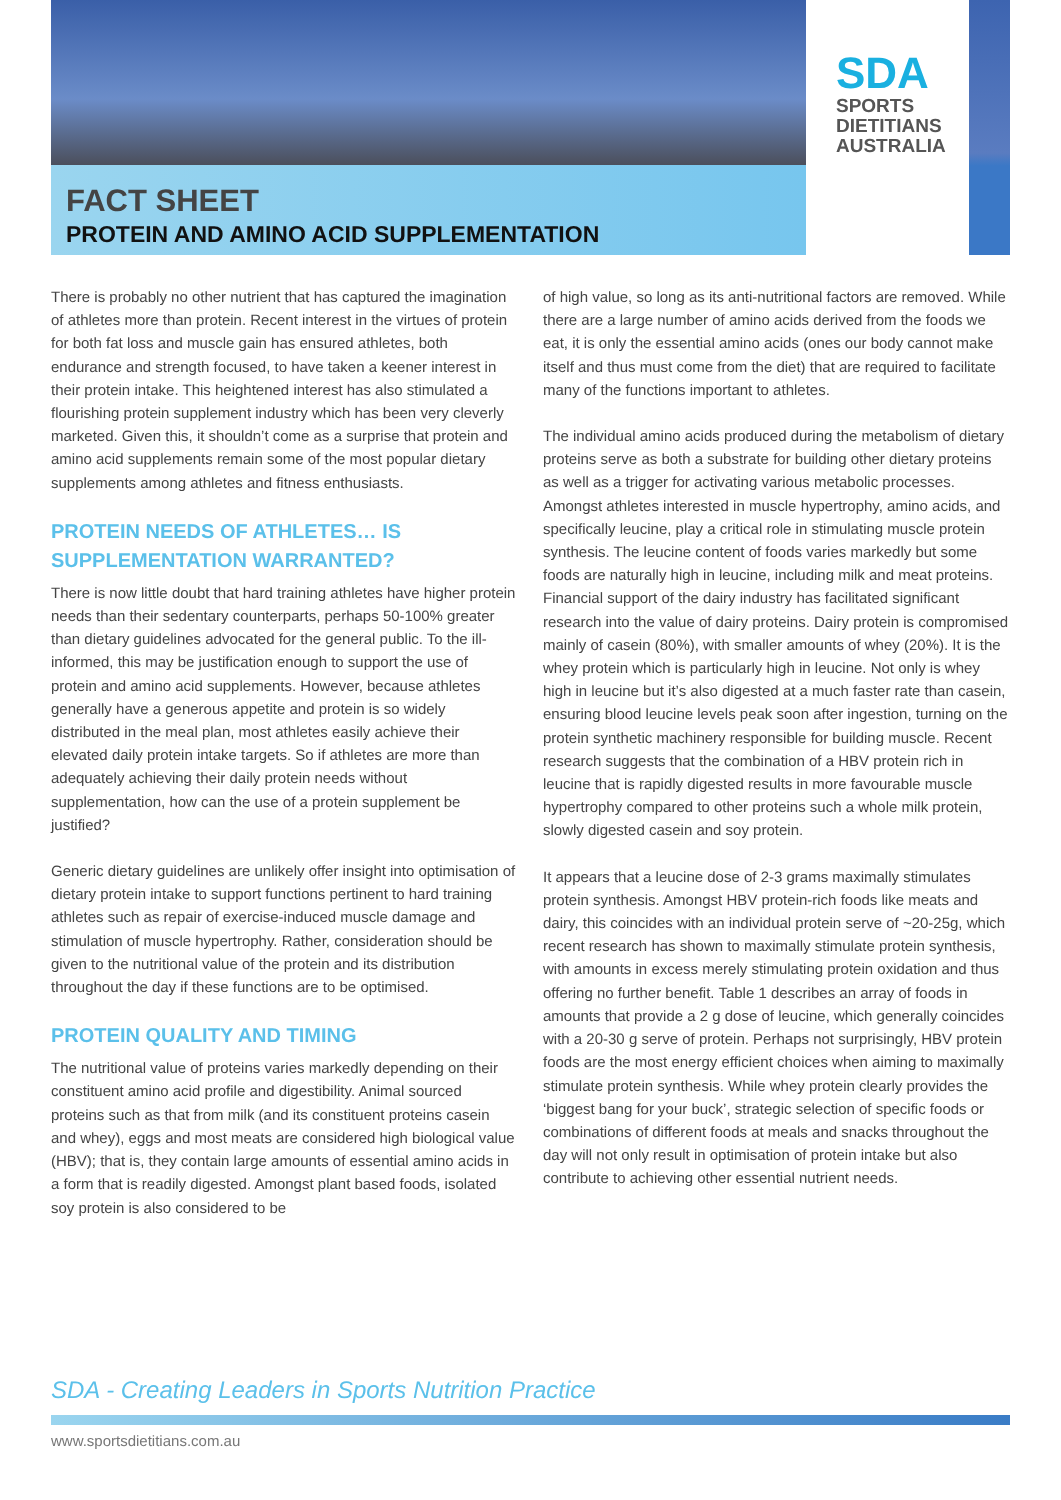SDA
SPORTS
DIETITIANS
AUSTRALIA
FACT SHEET
PROTEIN AND AMINO ACID SUPPLEMENTATION
There is probably no other nutrient that has captured the imagination of athletes more than protein. Recent interest in the virtues of protein for both fat loss and muscle gain has ensured athletes, both endurance and strength focused, to have taken a keener interest in their protein intake. This heightened interest has also stimulated a flourishing protein supplement industry which has been very cleverly marketed. Given this, it shouldn’t come as a surprise that protein and amino acid supplements remain some of the most popular dietary supplements among athletes and fitness enthusiasts.
PROTEIN NEEDS OF ATHLETES… IS SUPPLEMENTATION WARRANTED?
There is now little doubt that hard training athletes have higher protein needs than their sedentary counterparts, perhaps 50-100% greater than dietary guidelines advocated for the general public. To the ill-informed, this may be justification enough to support the use of protein and amino acid supplements. However, because athletes generally have a generous appetite and protein is so widely distributed in the meal plan, most athletes easily achieve their elevated daily protein intake targets. So if athletes are more than adequately achieving their daily protein needs without supplementation, how can the use of a protein supplement be justified?
Generic dietary guidelines are unlikely offer insight into optimisation of dietary protein intake to support functions pertinent to hard training athletes such as repair of exercise-induced muscle damage and stimulation of muscle hypertrophy. Rather, consideration should be given to the nutritional value of the protein and its distribution throughout the day if these functions are to be optimised.
PROTEIN QUALITY AND TIMING
The nutritional value of proteins varies markedly depending on their constituent amino acid profile and digestibility. Animal sourced proteins such as that from milk (and its constituent proteins casein and whey), eggs and most meats are considered high biological value (HBV); that is, they contain large amounts of essential amino acids in a form that is readily digested. Amongst plant based foods, isolated soy protein is also considered to be
of high value, so long as its anti-nutritional factors are removed. While there are a large number of amino acids derived from the foods we eat, it is only the essential amino acids (ones our body cannot make itself and thus must come from the diet) that are required to facilitate many of the functions important to athletes.
The individual amino acids produced during the metabolism of dietary proteins serve as both a substrate for building other dietary proteins as well as a trigger for activating various metabolic processes. Amongst athletes interested in muscle hypertrophy, amino acids, and specifically leucine, play a critical role in stimulating muscle protein synthesis. The leucine content of foods varies markedly but some foods are naturally high in leucine, including milk and meat proteins. Financial support of the dairy industry has facilitated significant research into the value of dairy proteins. Dairy protein is compromised mainly of casein (80%), with smaller amounts of whey (20%). It is the whey protein which is particularly high in leucine. Not only is whey high in leucine but it’s also digested at a much faster rate than casein, ensuring blood leucine levels peak soon after ingestion, turning on the protein synthetic machinery responsible for building muscle. Recent research suggests that the combination of a HBV protein rich in leucine that is rapidly digested results in more favourable muscle hypertrophy compared to other proteins such a whole milk protein, slowly digested casein and soy protein.
It appears that a leucine dose of 2-3 grams maximally stimulates protein synthesis. Amongst HBV protein-rich foods like meats and dairy, this coincides with an individual protein serve of ~20-25g, which recent research has shown to maximally stimulate protein synthesis, with amounts in excess merely stimulating protein oxidation and thus offering no further benefit. Table 1 describes an array of foods in amounts that provide a 2 g dose of leucine, which generally coincides with a 20-30 g serve of protein. Perhaps not surprisingly, HBV protein foods are the most energy efficient choices when aiming to maximally stimulate protein synthesis. While whey protein clearly provides the ‘biggest bang for your buck’, strategic selection of specific foods or combinations of different foods at meals and snacks throughout the day will not only result in optimisation of protein intake but also contribute to achieving other essential nutrient needs.
SDA - Creating Leaders in Sports Nutrition Practice
www.sportsdietitians.com.au